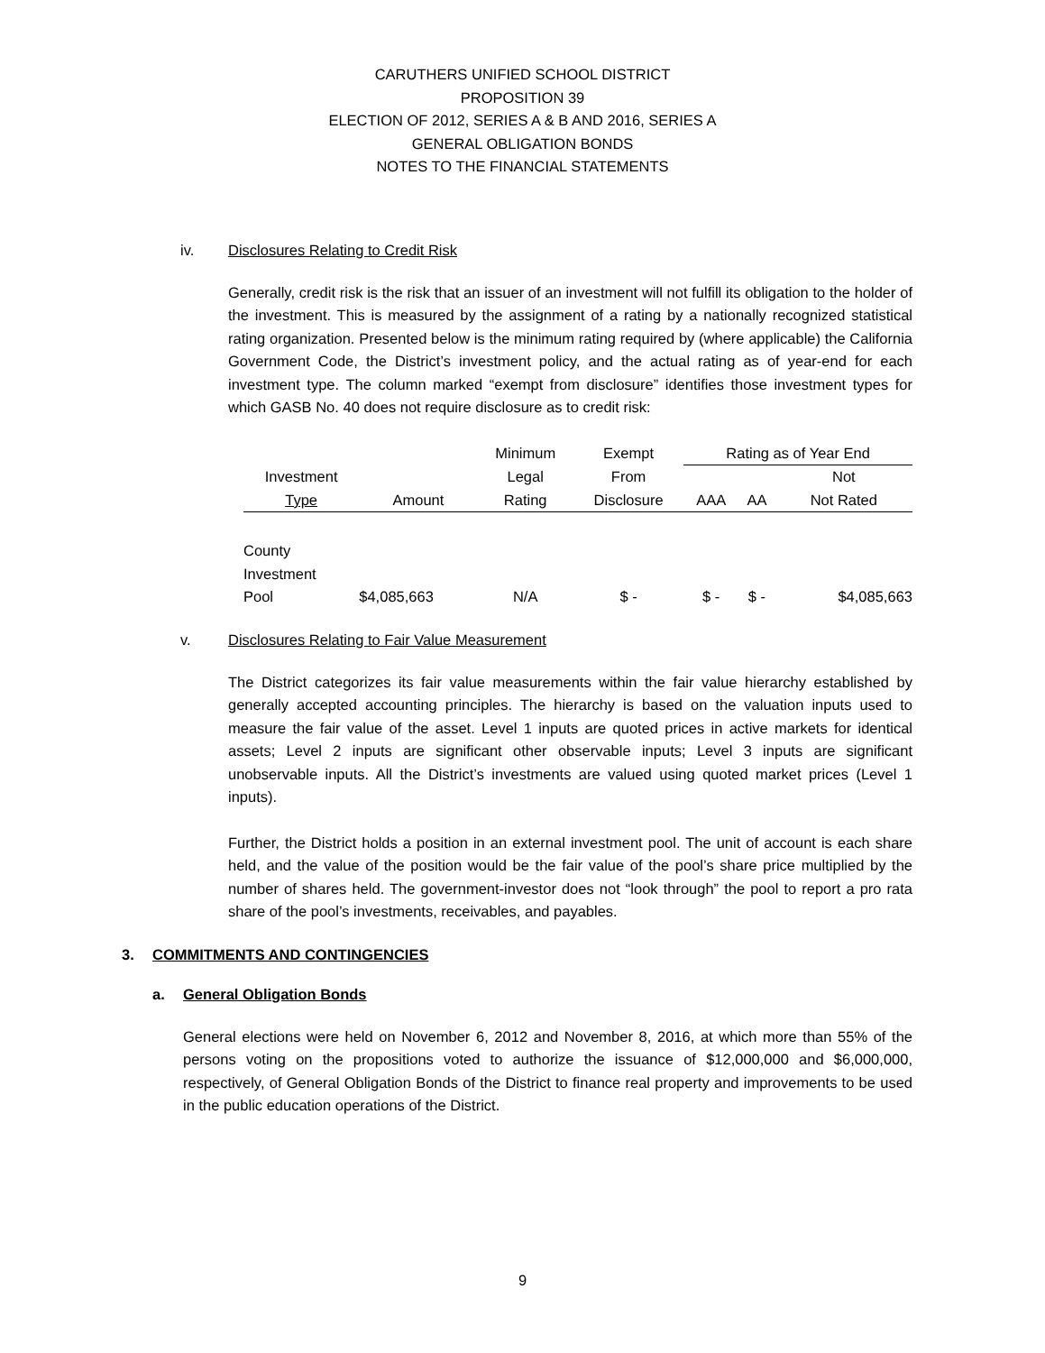CARUTHERS UNIFIED SCHOOL DISTRICT
PROPOSITION 39
ELECTION OF 2012, SERIES A & B AND 2016, SERIES A
GENERAL OBLIGATION BONDS
NOTES TO THE FINANCIAL STATEMENTS
iv. Disclosures Relating to Credit Risk
Generally, credit risk is the risk that an issuer of an investment will not fulfill its obligation to the holder of the investment. This is measured by the assignment of a rating by a nationally recognized statistical rating organization. Presented below is the minimum rating required by (where applicable) the California Government Code, the District’s investment policy, and the actual rating as of year-end for each investment type. The column marked “exempt from disclosure” identifies those investment types for which GASB No. 40 does not require disclosure as to credit risk:
| | | Minimum | Exempt | Rating as of Year End | | |
| --- | --- | --- | --- | --- | --- | --- |
| Investment | | Legal | From | | | Not |
| Type | Amount | Rating | Disclosure | AAA | AA | Not Rated |
| County Investment Pool | $4,085,663 | N/A | $ - | $ - | $ - | $4,085,663 |
v. Disclosures Relating to Fair Value Measurement
The District categorizes its fair value measurements within the fair value hierarchy established by generally accepted accounting principles. The hierarchy is based on the valuation inputs used to measure the fair value of the asset. Level 1 inputs are quoted prices in active markets for identical assets; Level 2 inputs are significant other observable inputs; Level 3 inputs are significant unobservable inputs. All the District’s investments are valued using quoted market prices (Level 1 inputs).
Further, the District holds a position in an external investment pool. The unit of account is each share held, and the value of the position would be the fair value of the pool’s share price multiplied by the number of shares held. The government-investor does not “look through” the pool to report a pro rata share of the pool’s investments, receivables, and payables.
3. COMMITMENTS AND CONTINGENCIES
a. General Obligation Bonds
General elections were held on November 6, 2012 and November 8, 2016, at which more than 55% of the persons voting on the propositions voted to authorize the issuance of $12,000,000 and $6,000,000, respectively, of General Obligation Bonds of the District to finance real property and improvements to be used in the public education operations of the District.
9